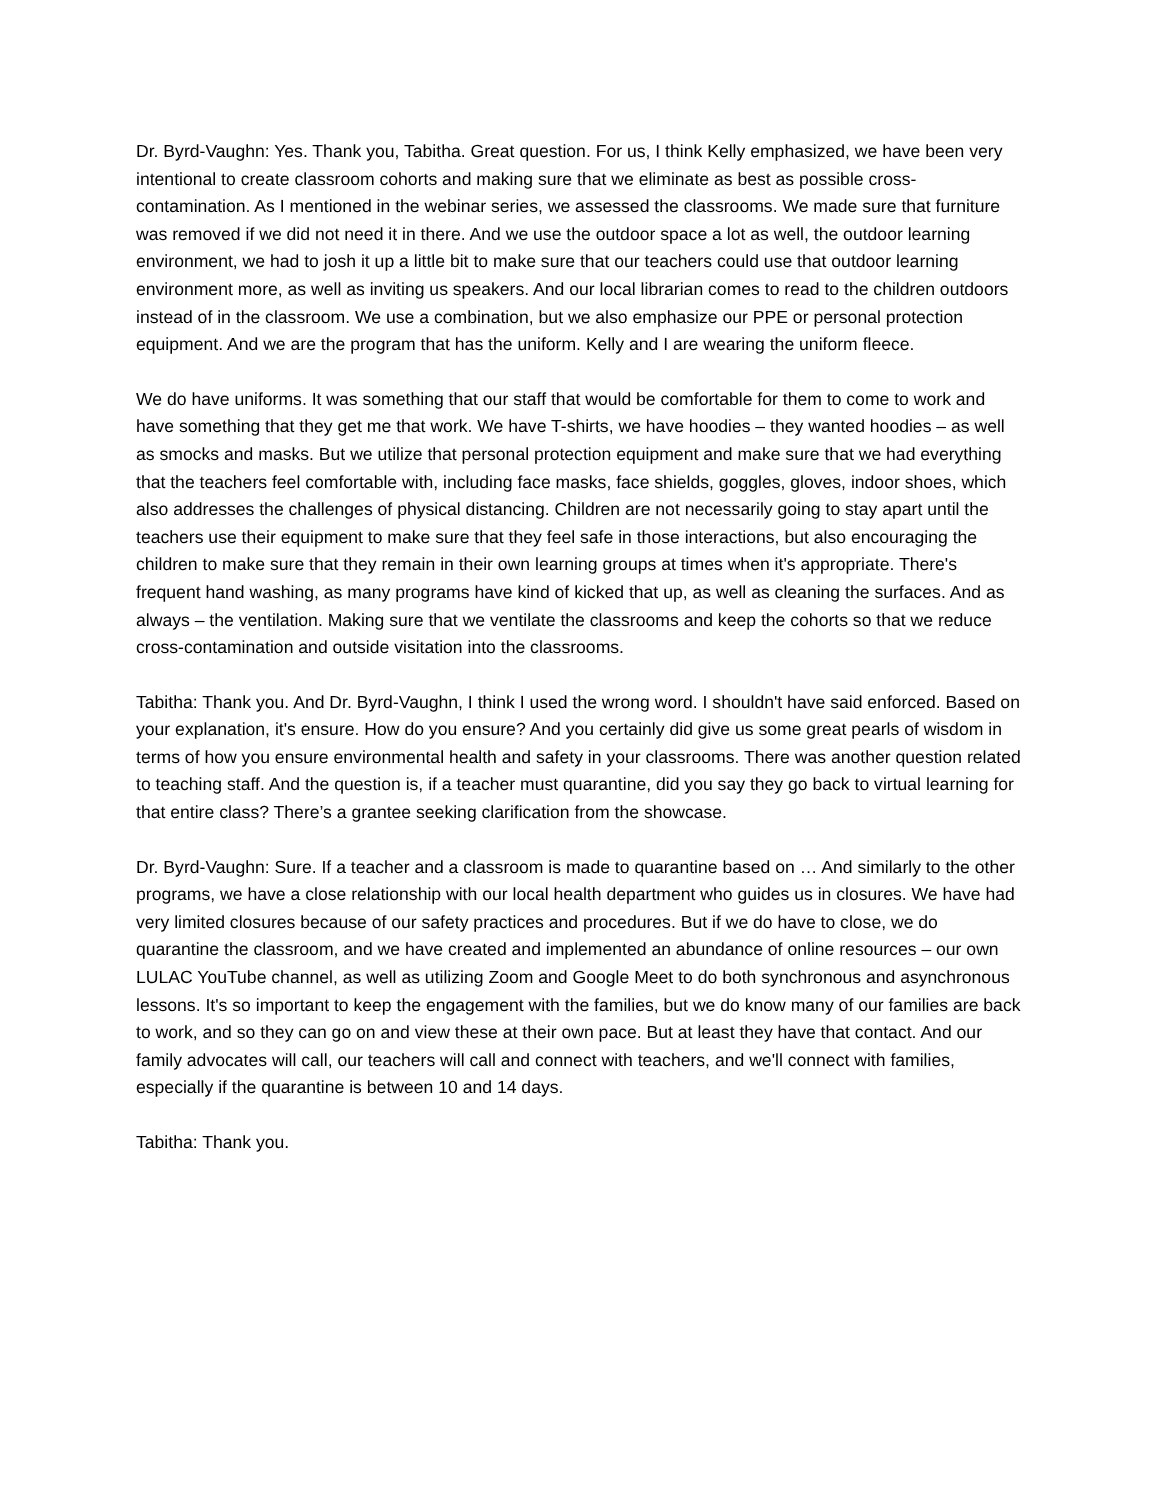Dr. Byrd-Vaughn: Yes. Thank you, Tabitha. Great question. For us, I think Kelly emphasized, we have been very intentional to create classroom cohorts and making sure that we eliminate as best as possible cross-contamination. As I mentioned in the webinar series, we assessed the classrooms. We made sure that furniture was removed if we did not need it in there. And we use the outdoor space a lot as well, the outdoor learning environment, we had to josh it up a little bit to make sure that our teachers could use that outdoor learning environment more, as well as inviting us speakers. And our local librarian comes to read to the children outdoors instead of in the classroom. We use a combination, but we also emphasize our PPE or personal protection equipment. And we are the program that has the uniform. Kelly and I are wearing the uniform fleece.
We do have uniforms. It was something that our staff that would be comfortable for them to come to work and have something that they get me that work. We have T-shirts, we have hoodies – they wanted hoodies – as well as smocks and masks. But we utilize that personal protection equipment and make sure that we had everything that the teachers feel comfortable with, including face masks, face shields, goggles, gloves, indoor shoes, which also addresses the challenges of physical distancing. Children are not necessarily going to stay apart until the teachers use their equipment to make sure that they feel safe in those interactions, but also encouraging the children to make sure that they remain in their own learning groups at times when it's appropriate. There's frequent hand washing, as many programs have kind of kicked that up, as well as cleaning the surfaces. And as always – the ventilation. Making sure that we ventilate the classrooms and keep the cohorts so that we reduce cross-contamination and outside visitation into the classrooms.
Tabitha: Thank you. And Dr. Byrd-Vaughn, I think I used the wrong word. I shouldn't have said enforced. Based on your explanation, it's ensure. How do you ensure? And you certainly did give us some great pearls of wisdom in terms of how you ensure environmental health and safety in your classrooms. There was another question related to teaching staff. And the question is, if a teacher must quarantine, did you say they go back to virtual learning for that entire class? There’s a grantee seeking clarification from the showcase.
Dr. Byrd-Vaughn: Sure. If a teacher and a classroom is made to quarantine based on … And similarly to the other programs, we have a close relationship with our local health department who guides us in closures. We have had very limited closures because of our safety practices and procedures. But if we do have to close, we do quarantine the classroom, and we have created and implemented an abundance of online resources – our own LULAC YouTube channel, as well as utilizing Zoom and Google Meet to do both synchronous and asynchronous lessons. It's so important to keep the engagement with the families, but we do know many of our families are back to work, and so they can go on and view these at their own pace. But at least they have that contact. And our family advocates will call, our teachers will call and connect with teachers, and we'll connect with families, especially if the quarantine is between 10 and 14 days.
Tabitha: Thank you.